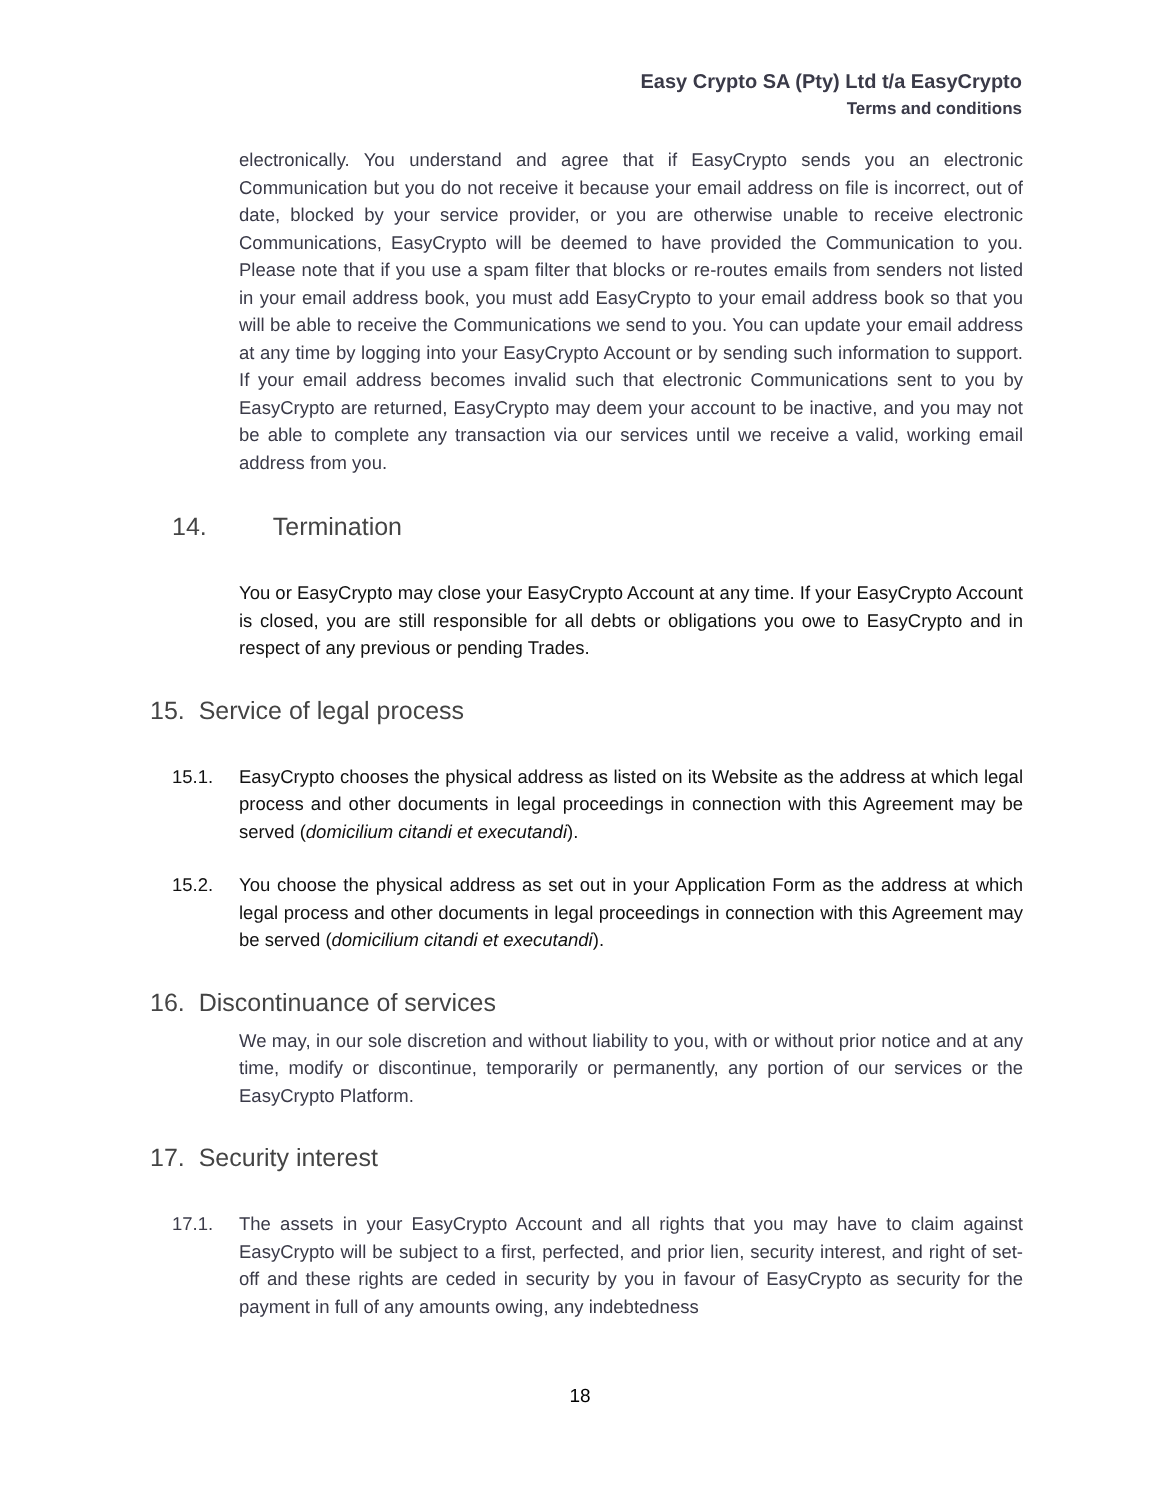Easy Crypto SA (Pty) Ltd t/a EasyCrypto
Terms and conditions
electronically. You understand and agree that if EasyCrypto sends you an electronic Communication but you do not receive it because your email address on file is incorrect, out of date, blocked by your service provider, or you are otherwise unable to receive electronic Communications, EasyCrypto will be deemed to have provided the Communication to you. Please note that if you use a spam filter that blocks or re-routes emails from senders not listed in your email address book, you must add EasyCrypto to your email address book so that you will be able to receive the Communications we send to you. You can update your email address at any time by logging into your EasyCrypto Account or by sending such information to support. If your email address becomes invalid such that electronic Communications sent to you by EasyCrypto are returned, EasyCrypto may deem your account to be inactive, and you may not be able to complete any transaction via our services until we receive a valid, working email address from you.
14. Termination
You or EasyCrypto may close your EasyCrypto Account at any time. If your EasyCrypto Account is closed, you are still responsible for all debts or obligations you owe to EasyCrypto and in respect of any previous or pending Trades.
15. Service of legal process
15.1. EasyCrypto chooses the physical address as listed on its Website as the address at which legal process and other documents in legal proceedings in connection with this Agreement may be served (domicilium citandi et executandi).
15.2. You choose the physical address as set out in your Application Form as the address at which legal process and other documents in legal proceedings in connection with this Agreement may be served (domicilium citandi et executandi).
16. Discontinuance of services
We may, in our sole discretion and without liability to you, with or without prior notice and at any time, modify or discontinue, temporarily or permanently, any portion of our services or the EasyCrypto Platform.
17. Security interest
17.1. The assets in your EasyCrypto Account and all rights that you may have to claim against EasyCrypto will be subject to a first, perfected, and prior lien, security interest, and right of set-off and these rights are ceded in security by you in favour of EasyCrypto as security for the payment in full of any amounts owing, any indebtedness
18